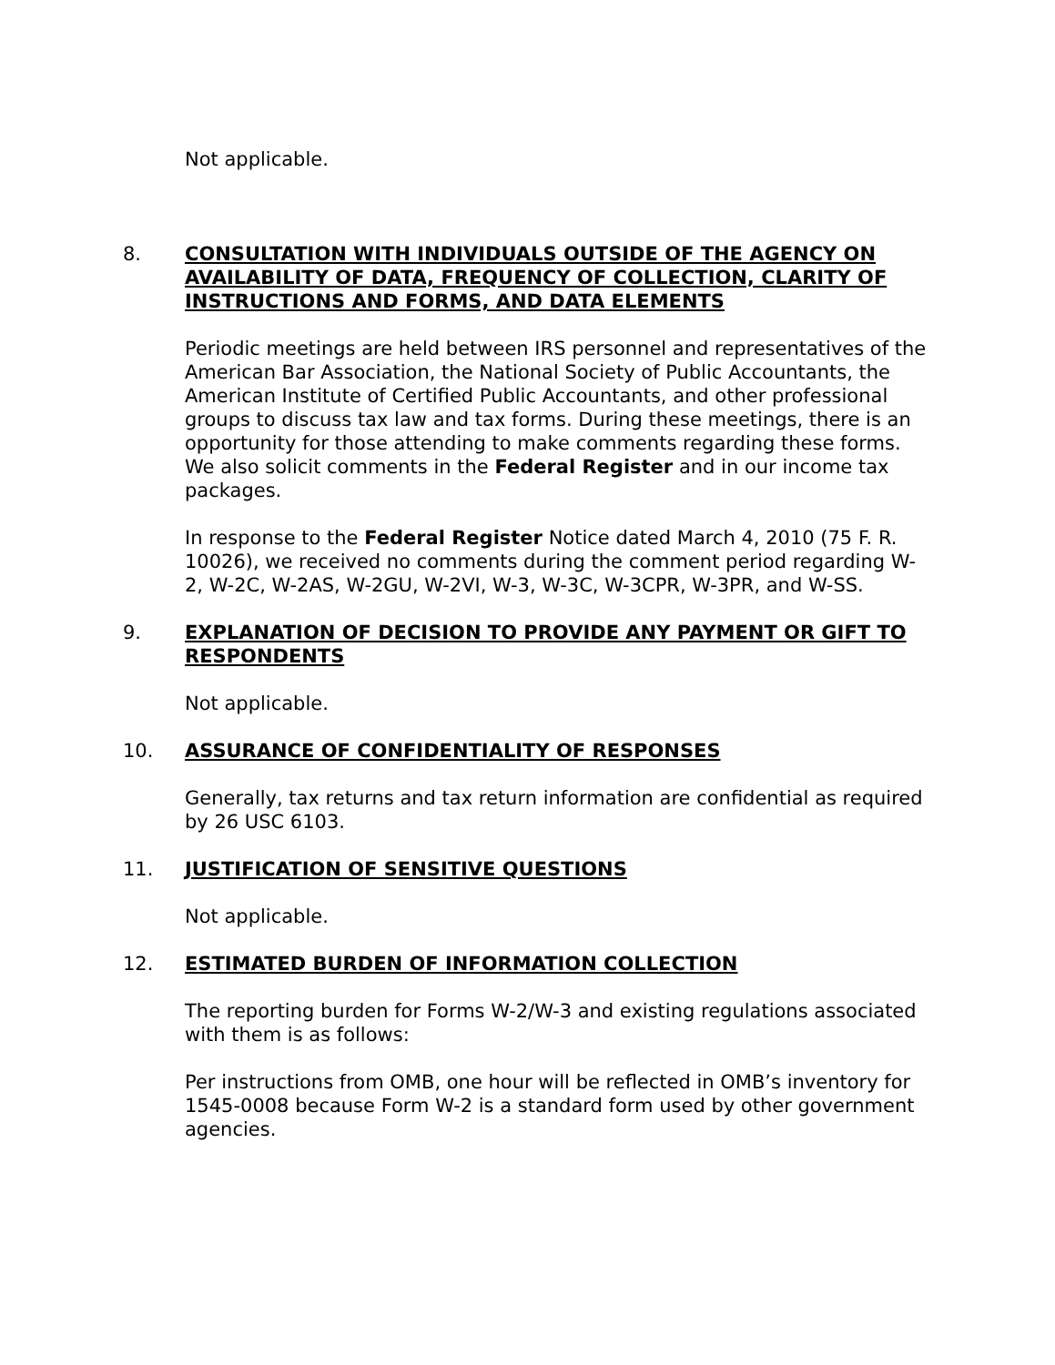Not applicable.
8. CONSULTATION WITH INDIVIDUALS OUTSIDE OF THE AGENCY ON
AVAILABILITY OF DATA, FREQUENCY OF COLLECTION, CLARITY OF INSTRUCTIONS AND FORMS, AND DATA ELEMENTS
Periodic meetings are held between IRS personnel and representatives of the American Bar Association, the National Society of Public Accountants, the American Institute of Certified Public Accountants, and other professional groups to discuss tax law and tax forms. During these meetings, there is an opportunity for those attending to make comments regarding these forms. We also solicit comments in the Federal Register and in our income tax packages.
In response to the Federal Register Notice dated March 4, 2010 (75 F. R. 10026), we received no comments during the comment period regarding W-2, W-2C, W-2AS, W-2GU, W-2VI, W-3, W-3C, W-3CPR, W-3PR, and W-SS.
9. EXPLANATION OF DECISION TO PROVIDE ANY PAYMENT OR GIFT TO
RESPONDENTS
Not applicable.
10. ASSURANCE OF CONFIDENTIALITY OF RESPONSES
Generally, tax returns and tax return information are confidential as required by 26 USC 6103.
11. JUSTIFICATION OF SENSITIVE QUESTIONS
Not applicable.
12. ESTIMATED BURDEN OF INFORMATION COLLECTION
The reporting burden for Forms W-2/W-3 and existing regulations associated with them is as follows:
Per instructions from OMB, one hour will be reflected in OMB’s inventory for 1545-0008 because Form W-2 is a standard form used by other government agencies.